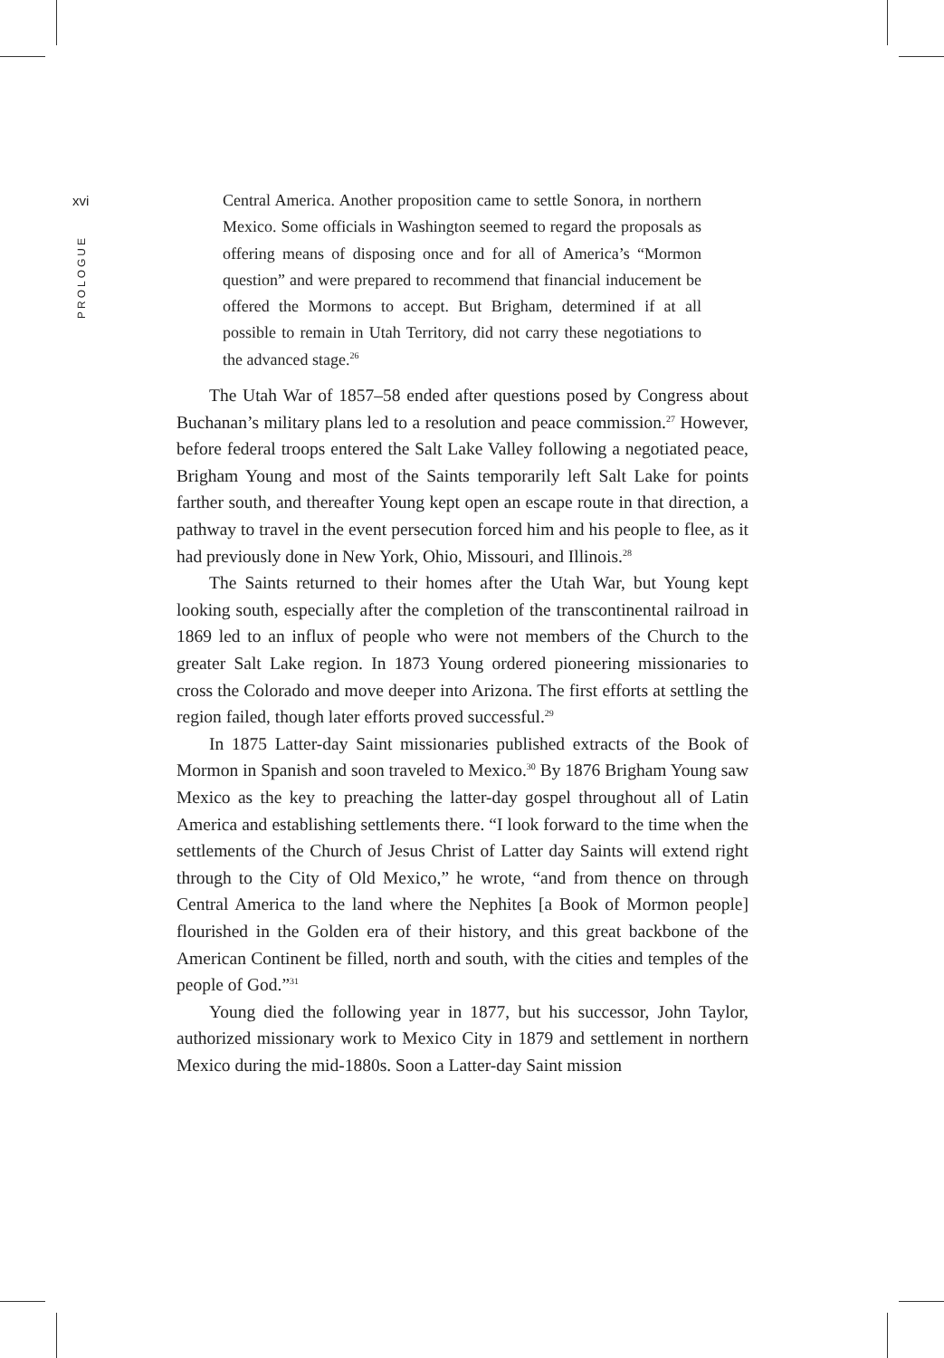xvi
PROLOGUE
Central America. Another proposition came to settle Sonora, in northern Mexico. Some officials in Washington seemed to regard the proposals as offering means of disposing once and for all of America’s “Mormon question” and were prepared to recommend that financial inducement be offered the Mormons to accept. But Brigham, determined if at all possible to remain in Utah Territory, did not carry these negotiations to the advanced stage.<sup>26</sup>
The Utah War of 1857–58 ended after questions posed by Congress about Buchanan’s military plans led to a resolution and peace commission.<sup>27</sup> However, before federal troops entered the Salt Lake Valley following a negotiated peace, Brigham Young and most of the Saints temporarily left Salt Lake for points farther south, and thereafter Young kept open an escape route in that direction, a pathway to travel in the event persecution forced him and his people to flee, as it had previously done in New York, Ohio, Missouri, and Illinois.<sup>28</sup>
The Saints returned to their homes after the Utah War, but Young kept looking south, especially after the completion of the transcontinental railroad in 1869 led to an influx of people who were not members of the Church to the greater Salt Lake region. In 1873 Young ordered pioneering missionaries to cross the Colorado and move deeper into Arizona. The first efforts at settling the region failed, though later efforts proved successful.<sup>29</sup>
In 1875 Latter-day Saint missionaries published extracts of the Book of Mormon in Spanish and soon traveled to Mexico.<sup>30</sup> By 1876 Brigham Young saw Mexico as the key to preaching the latter-day gospel throughout all of Latin America and establishing settlements there. “I look forward to the time when the settlements of the Church of Jesus Christ of Latter day Saints will extend right through to the City of Old Mexico,” he wrote, “and from thence on through Central America to the land where the Nephites [a Book of Mormon people] flourished in the Golden era of their history, and this great backbone of the American Continent be filled, north and south, with the cities and temples of the people of God.”<sup>31</sup>
Young died the following year in 1877, but his successor, John Taylor, authorized missionary work to Mexico City in 1879 and settlement in northern Mexico during the mid-1880s. Soon a Latter-day Saint mission